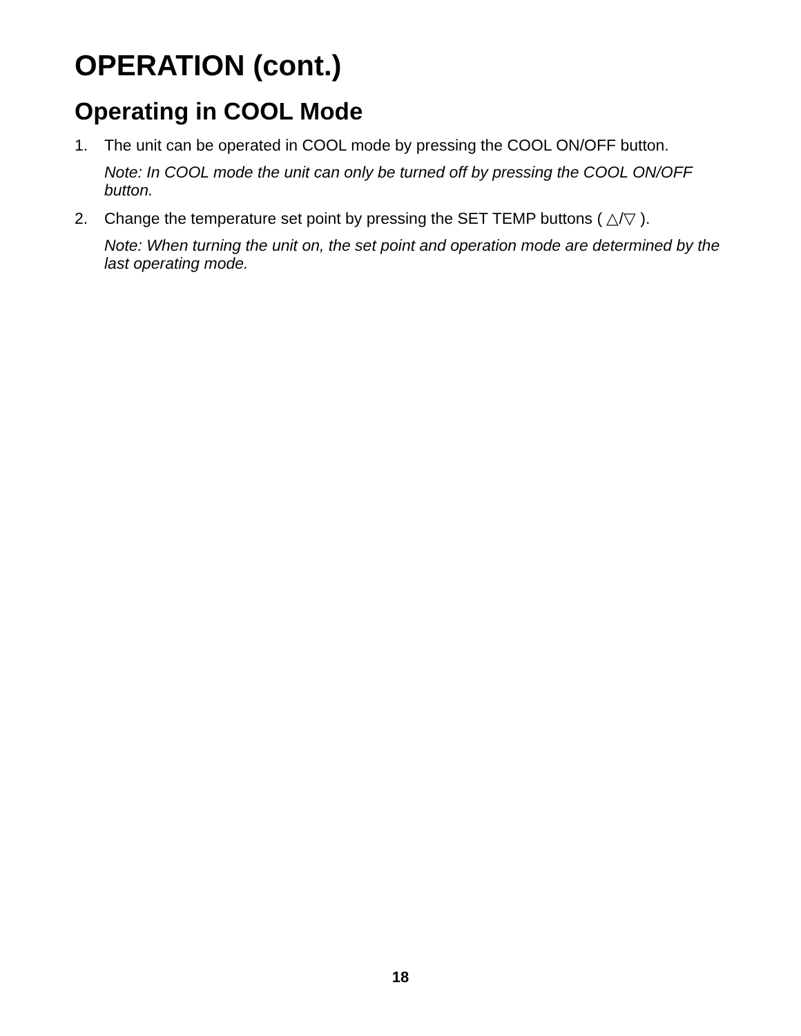OPERATION (cont.)
Operating in COOL Mode
1. The unit can be operated in COOL mode by pressing the COOL ON/OFF button.
Note: In COOL mode the unit can only be turned off by pressing the COOL ON/OFF button.
2. Change the temperature set point by pressing the SET TEMP buttons ( △/▽ ).
Note: When turning the unit on, the set point and operation mode are determined by the last operating mode.
18